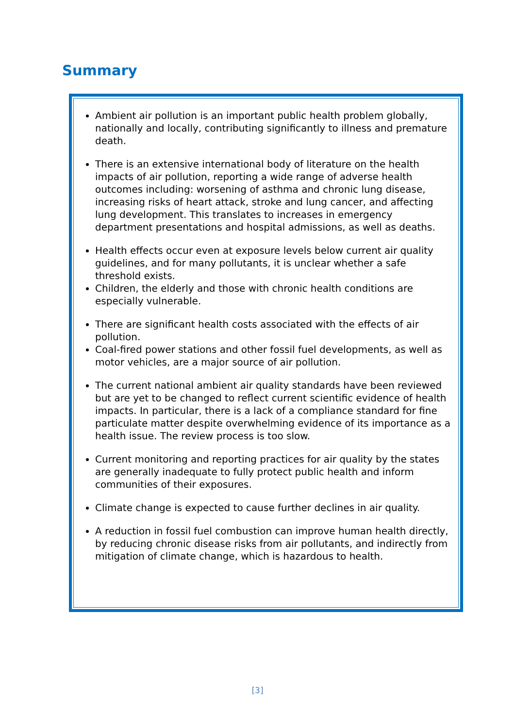Summary
Ambient air pollution is an important public health problem globally, nationally and locally, contributing significantly to illness and premature death.
There is an extensive international body of literature on the health impacts of air pollution, reporting a wide range of adverse health outcomes including: worsening of asthma and chronic lung disease, increasing risks of heart attack, stroke and lung cancer, and affecting lung development. This translates to increases in emergency department presentations and hospital admissions, as well as deaths.
Health effects occur even at exposure levels below current air quality guidelines, and for many pollutants, it is unclear whether a safe threshold exists.
Children, the elderly and those with chronic health conditions are especially vulnerable.
There are significant health costs associated with the effects of air pollution.
Coal-fired power stations and other fossil fuel developments, as well as motor vehicles, are a major source of air pollution.
The current national ambient air quality standards have been reviewed but are yet to be changed to reflect current scientific evidence of health impacts. In particular, there is a lack of a compliance standard for fine particulate matter despite overwhelming evidence of its importance as a health issue. The review process is too slow.
Current monitoring and reporting practices for air quality by the states are generally inadequate to fully protect public health and inform communities of their exposures.
Climate change is expected to cause further declines in air quality.
A reduction in fossil fuel combustion can improve human health directly, by reducing chronic disease risks from air pollutants, and indirectly from mitigation of climate change, which is hazardous to health.
[3]